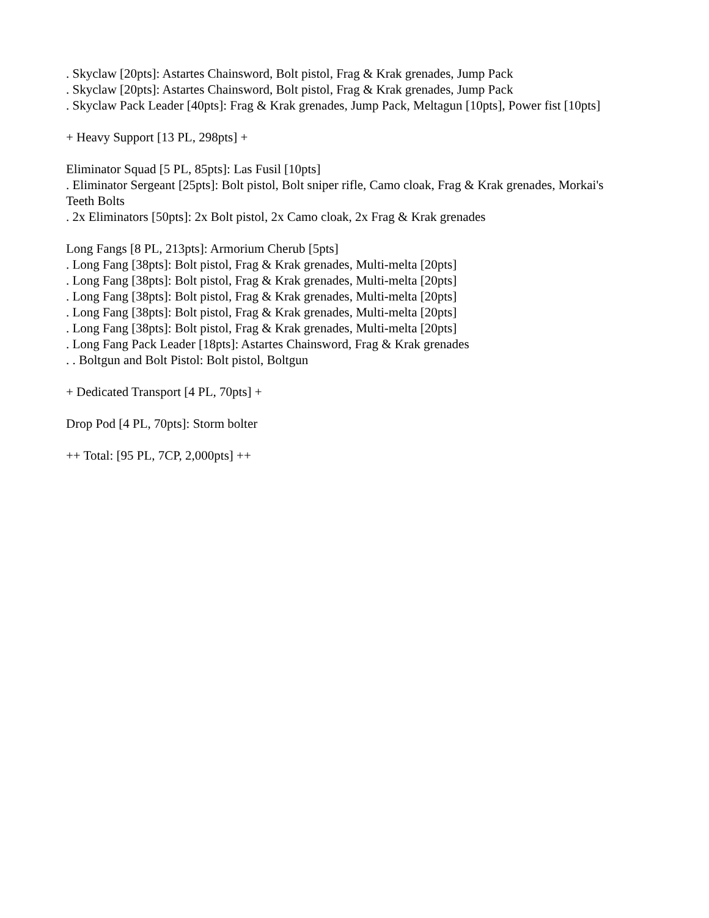. Skyclaw [20pts]: Astartes Chainsword, Bolt pistol, Frag & Krak grenades, Jump Pack
. Skyclaw [20pts]: Astartes Chainsword, Bolt pistol, Frag & Krak grenades, Jump Pack
. Skyclaw Pack Leader [40pts]: Frag & Krak grenades, Jump Pack, Meltagun [10pts], Power fist [10pts]
+ Heavy Support [13 PL, 298pts] +
Eliminator Squad [5 PL, 85pts]: Las Fusil [10pts]
. Eliminator Sergeant [25pts]: Bolt pistol, Bolt sniper rifle, Camo cloak, Frag & Krak grenades, Morkai's Teeth Bolts
. 2x Eliminators [50pts]: 2x Bolt pistol, 2x Camo cloak, 2x Frag & Krak grenades
Long Fangs [8 PL, 213pts]: Armorium Cherub [5pts]
. Long Fang [38pts]: Bolt pistol, Frag & Krak grenades, Multi-melta [20pts]
. Long Fang [38pts]: Bolt pistol, Frag & Krak grenades, Multi-melta [20pts]
. Long Fang [38pts]: Bolt pistol, Frag & Krak grenades, Multi-melta [20pts]
. Long Fang [38pts]: Bolt pistol, Frag & Krak grenades, Multi-melta [20pts]
. Long Fang [38pts]: Bolt pistol, Frag & Krak grenades, Multi-melta [20pts]
. Long Fang Pack Leader [18pts]: Astartes Chainsword, Frag & Krak grenades
. . Boltgun and Bolt Pistol: Bolt pistol, Boltgun
+ Dedicated Transport [4 PL, 70pts] +
Drop Pod [4 PL, 70pts]: Storm bolter
++ Total: [95 PL, 7CP, 2,000pts] ++